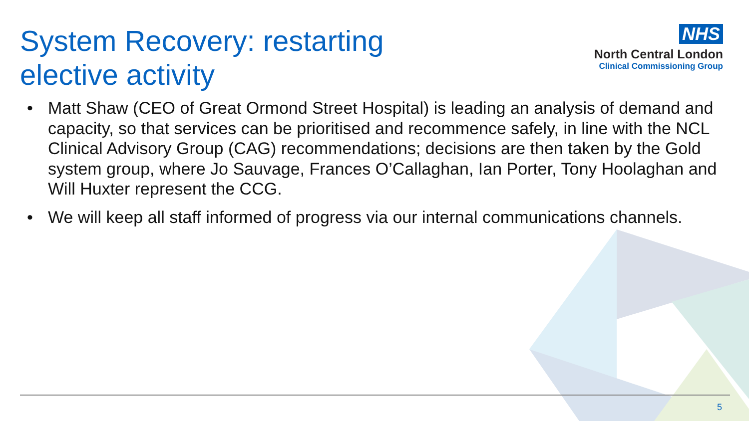System Recovery: restarting
elective activity
NHS
North Central London
Clinical Commissioning Group
• Matt Shaw (CEO of Great Ormond Street Hospital) is leading an analysis of demand and capacity, so that services can be prioritised and recommence safely, in line with the NCL Clinical Advisory Group (CAG) recommendations; decisions are then taken by the Gold system group, where Jo Sauvage, Frances O’Callaghan, Ian Porter, Tony Hoolaghan and Will Huxter represent the CCG.
• We will keep all staff informed of progress via our internal communications channels.
5